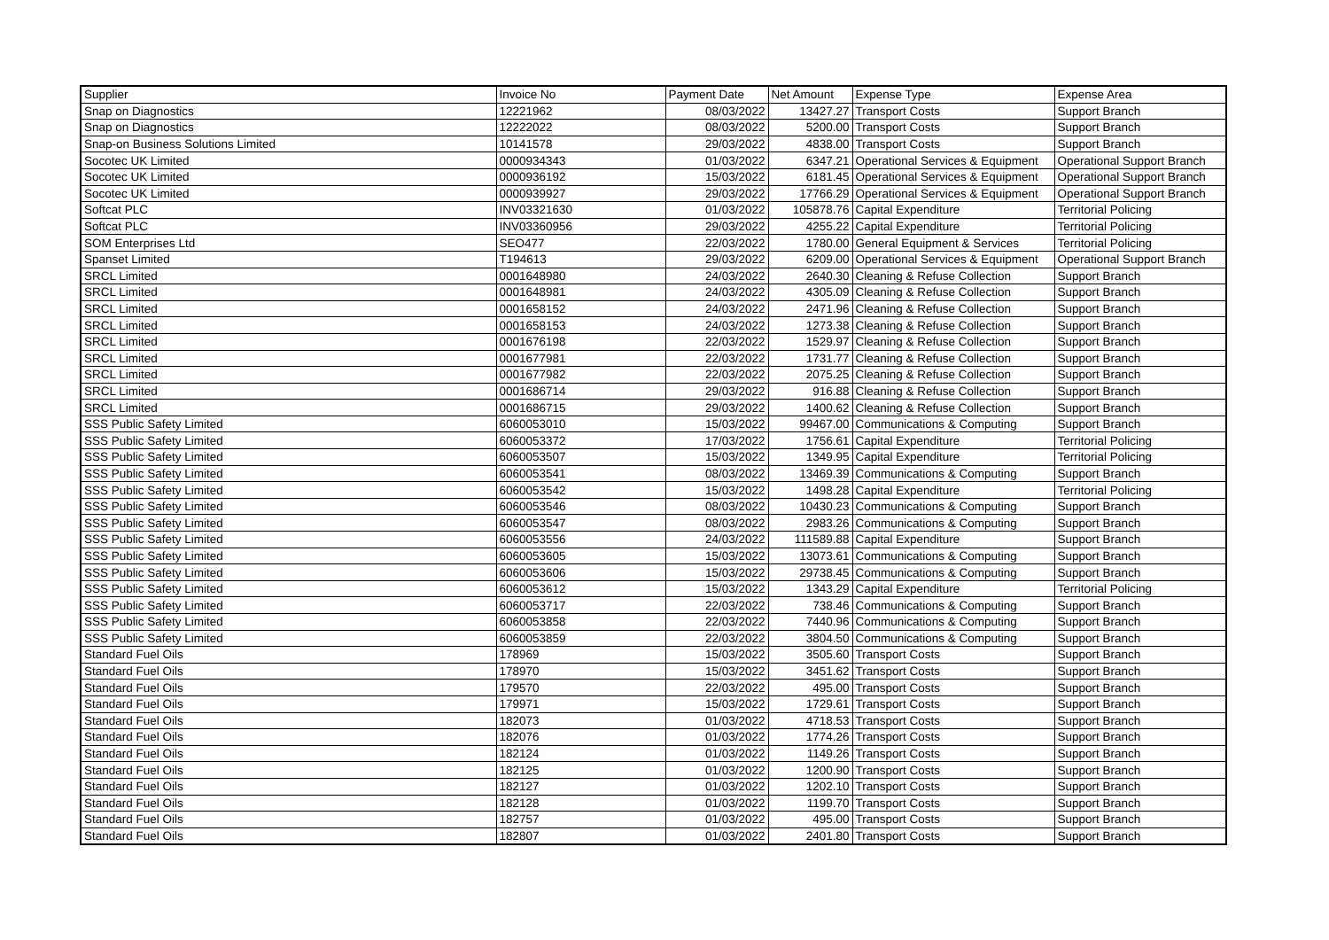| Supplier | Invoice No | Payment Date | Net Amount | Expense Type | Expense Area |
| --- | --- | --- | --- | --- | --- |
| Snap on Diagnostics | 12221962 | 08/03/2022 | 13427.27 | Transport Costs | Support Branch |
| Snap on Diagnostics | 12222022 | 08/03/2022 | 5200.00 | Transport Costs | Support Branch |
| Snap-on Business Solutions Limited | 10141578 | 29/03/2022 | 4838.00 | Transport Costs | Support Branch |
| Socotec UK Limited | 0000934343 | 01/03/2022 | 6347.21 | Operational Services & Equipment | Operational Support Branch |
| Socotec UK Limited | 0000936192 | 15/03/2022 | 6181.45 | Operational Services & Equipment | Operational Support Branch |
| Socotec UK Limited | 0000939927 | 29/03/2022 | 17766.29 | Operational Services & Equipment | Operational Support Branch |
| Softcat PLC | INV03321630 | 01/03/2022 | 105878.76 | Capital Expenditure | Territorial Policing |
| Softcat PLC | INV03360956 | 29/03/2022 | 4255.22 | Capital Expenditure | Territorial Policing |
| SOM Enterprises Ltd | SEO477 | 22/03/2022 | 1780.00 | General Equipment & Services | Territorial Policing |
| Spanset Limited | T194613 | 29/03/2022 | 6209.00 | Operational Services & Equipment | Operational Support Branch |
| SRCL Limited | 0001648980 | 24/03/2022 | 2640.30 | Cleaning & Refuse Collection | Support Branch |
| SRCL Limited | 0001648981 | 24/03/2022 | 4305.09 | Cleaning & Refuse Collection | Support Branch |
| SRCL Limited | 0001658152 | 24/03/2022 | 2471.96 | Cleaning & Refuse Collection | Support Branch |
| SRCL Limited | 0001658153 | 24/03/2022 | 1273.38 | Cleaning & Refuse Collection | Support Branch |
| SRCL Limited | 0001676198 | 22/03/2022 | 1529.97 | Cleaning & Refuse Collection | Support Branch |
| SRCL Limited | 0001677981 | 22/03/2022 | 1731.77 | Cleaning & Refuse Collection | Support Branch |
| SRCL Limited | 0001677982 | 22/03/2022 | 2075.25 | Cleaning & Refuse Collection | Support Branch |
| SRCL Limited | 0001686714 | 29/03/2022 | 916.88 | Cleaning & Refuse Collection | Support Branch |
| SRCL Limited | 0001686715 | 29/03/2022 | 1400.62 | Cleaning & Refuse Collection | Support Branch |
| SSS Public Safety Limited | 6060053010 | 15/03/2022 | 99467.00 | Communications & Computing | Support Branch |
| SSS Public Safety Limited | 6060053372 | 17/03/2022 | 1756.61 | Capital Expenditure | Territorial Policing |
| SSS Public Safety Limited | 6060053507 | 15/03/2022 | 1349.95 | Capital Expenditure | Territorial Policing |
| SSS Public Safety Limited | 6060053541 | 08/03/2022 | 13469.39 | Communications & Computing | Support Branch |
| SSS Public Safety Limited | 6060053542 | 15/03/2022 | 1498.28 | Capital Expenditure | Territorial Policing |
| SSS Public Safety Limited | 6060053546 | 08/03/2022 | 10430.23 | Communications & Computing | Support Branch |
| SSS Public Safety Limited | 6060053547 | 08/03/2022 | 2983.26 | Communications & Computing | Support Branch |
| SSS Public Safety Limited | 6060053556 | 24/03/2022 | 111589.88 | Capital Expenditure | Support Branch |
| SSS Public Safety Limited | 6060053605 | 15/03/2022 | 13073.61 | Communications & Computing | Support Branch |
| SSS Public Safety Limited | 6060053606 | 15/03/2022 | 29738.45 | Communications & Computing | Support Branch |
| SSS Public Safety Limited | 6060053612 | 15/03/2022 | 1343.29 | Capital Expenditure | Territorial Policing |
| SSS Public Safety Limited | 6060053717 | 22/03/2022 | 738.46 | Communications & Computing | Support Branch |
| SSS Public Safety Limited | 6060053858 | 22/03/2022 | 7440.96 | Communications & Computing | Support Branch |
| SSS Public Safety Limited | 6060053859 | 22/03/2022 | 3804.50 | Communications & Computing | Support Branch |
| Standard Fuel Oils | 178969 | 15/03/2022 | 3505.60 | Transport Costs | Support Branch |
| Standard Fuel Oils | 178970 | 15/03/2022 | 3451.62 | Transport Costs | Support Branch |
| Standard Fuel Oils | 179570 | 22/03/2022 | 495.00 | Transport Costs | Support Branch |
| Standard Fuel Oils | 179971 | 15/03/2022 | 1729.61 | Transport Costs | Support Branch |
| Standard Fuel Oils | 182073 | 01/03/2022 | 4718.53 | Transport Costs | Support Branch |
| Standard Fuel Oils | 182076 | 01/03/2022 | 1774.26 | Transport Costs | Support Branch |
| Standard Fuel Oils | 182124 | 01/03/2022 | 1149.26 | Transport Costs | Support Branch |
| Standard Fuel Oils | 182125 | 01/03/2022 | 1200.90 | Transport Costs | Support Branch |
| Standard Fuel Oils | 182127 | 01/03/2022 | 1202.10 | Transport Costs | Support Branch |
| Standard Fuel Oils | 182128 | 01/03/2022 | 1199.70 | Transport Costs | Support Branch |
| Standard Fuel Oils | 182757 | 01/03/2022 | 495.00 | Transport Costs | Support Branch |
| Standard Fuel Oils | 182807 | 01/03/2022 | 2401.80 | Transport Costs | Support Branch |